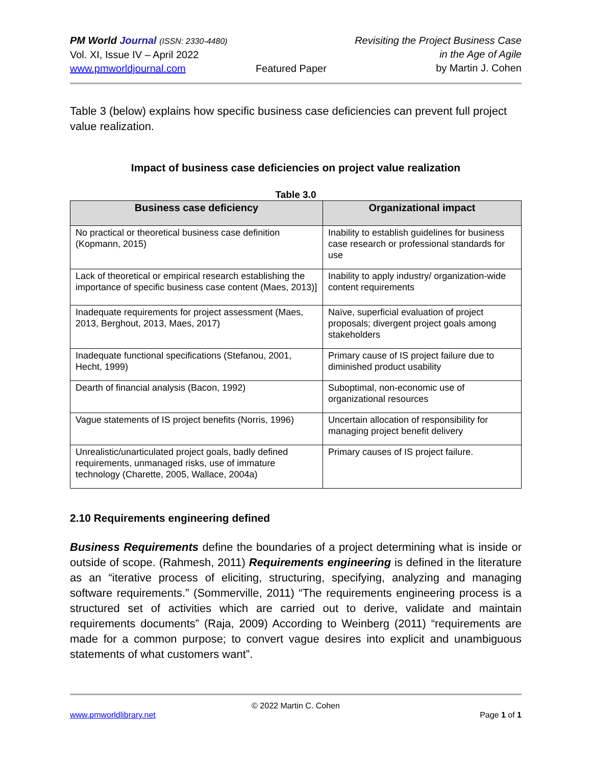PM World Journal (ISSN: 2330-4480)
Vol. XI, Issue IV – April 2022
www.pmworldjournal.com
Featured Paper Revisiting the Project Business Case
in the Age of Agile
by Martin J. Cohen
Table 3 (below) explains how specific business case deficiencies can prevent full project value realization.
Impact of business case deficiencies on project value realization
Table 3.0
| Business case deficiency | Organizational impact |
| --- | --- |
| No practical or theoretical business case definition (Kopmann, 2015) | Inability to establish guidelines for business case research or professional standards for use |
| Lack of theoretical or empirical research establishing the importance of specific business case content (Maes, 2013)] | Inability to apply industry/ organization-wide content requirements |
| Inadequate requirements for project assessment (Maes, 2013, Berghout, 2013, Maes, 2017) | Naïve, superficial evaluation of project proposals; divergent project goals among stakeholders |
| Inadequate functional specifications (Stefanou, 2001, Hecht, 1999) | Primary cause of IS project failure due to diminished product usability |
| Dearth of financial analysis (Bacon, 1992) | Suboptimal, non-economic use of organizational resources |
| Vague statements of IS project benefits (Norris, 1996) | Uncertain allocation of responsibility for managing project benefit delivery |
| Unrealistic/unarticulated project goals, badly defined requirements, unmanaged risks, use of immature technology (Charette, 2005, Wallace, 2004a) | Primary causes of IS project failure. |
2.10 Requirements engineering defined
Business Requirements define the boundaries of a project determining what is inside or outside of scope. (Rahmesh, 2011) Requirements engineering is defined in the literature as an “iterative process of eliciting, structuring, specifying, analyzing and managing software requirements.” (Sommerville, 2011) “The requirements engineering process is a structured set of activities which are carried out to derive, validate and maintain requirements documents” (Raja, 2009) According to Weinberg (2011) “requirements are made for a common purpose; to convert vague desires into explicit and unambiguous statements of what customers want”.
© 2022 Martin C. Cohen
www.pmworldlibrary.net Page 1 of 1